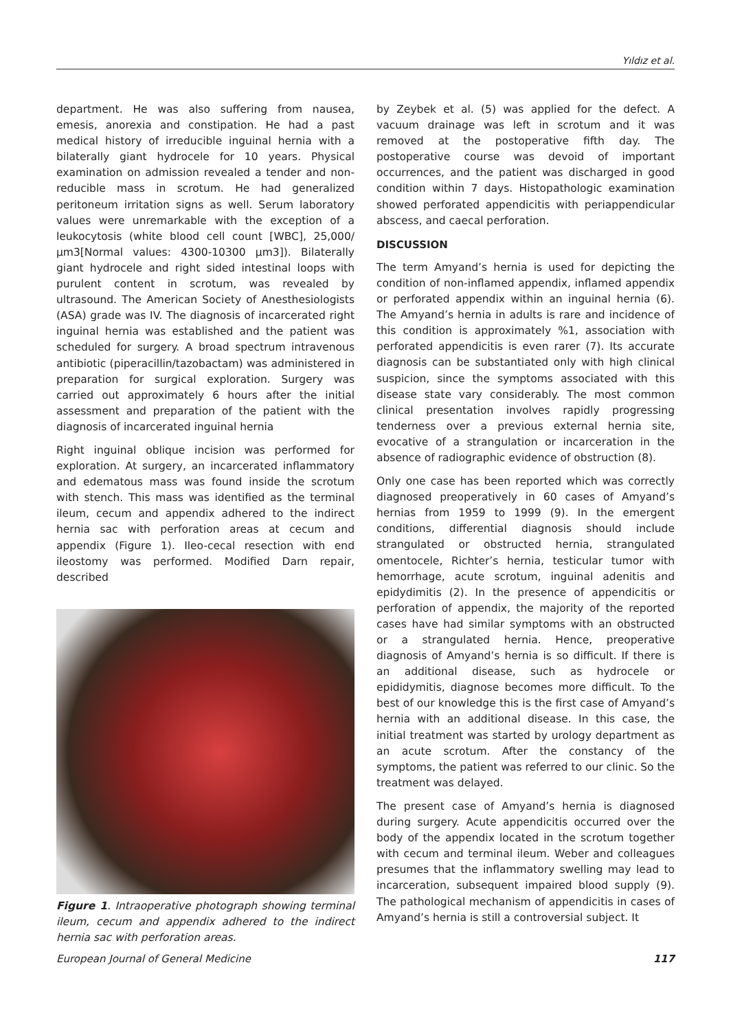Yıldız et al.
department. He was also suffering from nausea, emesis, anorexia and constipation. He had a past medical history of irreducible inguinal hernia with a bilaterally giant hydrocele for 10 years. Physical examination on admission revealed a tender and non-reducible mass in scrotum. He had generalized peritoneum irritation signs as well. Serum laboratory values were unremarkable with the exception of a leukocytosis (white blood cell count [WBC], 25,000/µm3[Normal values: 4300-10300 µm3]). Bilaterally giant hydrocele and right sided intestinal loops with purulent content in scrotum, was revealed by ultrasound. The American Society of Anesthesiologists (ASA) grade was IV. The diagnosis of incarcerated right inguinal hernia was established and the patient was scheduled for surgery. A broad spectrum intravenous antibiotic (piperacillin/tazobactam) was administered in preparation for surgical exploration. Surgery was carried out approximately 6 hours after the initial assessment and preparation of the patient with the diagnosis of incarcerated inguinal hernia
Right inguinal oblique incision was performed for exploration. At surgery, an incarcerated inflammatory and edematous mass was found inside the scrotum with stench. This mass was identified as the terminal ileum, cecum and appendix adhered to the indirect hernia sac with perforation areas at cecum and appendix (Figure 1). Ileo-cecal resection with end ileostomy was performed. Modified Darn repair, described
Figure 1. Intraoperative photograph showing terminal ileum, cecum and appendix adhered to the indirect hernia sac with perforation areas.
by Zeybek et al. (5) was applied for the defect. A vacuum drainage was left in scrotum and it was removed at the postoperative fifth day. The postoperative course was devoid of important occurrences, and the patient was discharged in good condition within 7 days. Histopathologic examination showed perforated appendicitis with periappendicular abscess, and caecal perforation.
DISCUSSION
The term Amyand’s hernia is used for depicting the condition of non-inflamed appendix, inflamed appendix or perforated appendix within an inguinal hernia (6). The Amyand’s hernia in adults is rare and incidence of this condition is approximately %1, association with perforated appendicitis is even rarer (7). Its accurate diagnosis can be substantiated only with high clinical suspicion, since the symptoms associated with this disease state vary considerably. The most common clinical presentation involves rapidly progressing tenderness over a previous external hernia site, evocative of a strangulation or incarceration in the absence of radiographic evidence of obstruction (8).
Only one case has been reported which was correctly diagnosed preoperatively in 60 cases of Amyand’s hernias from 1959 to 1999 (9). In the emergent conditions, differential diagnosis should include strangulated or obstructed hernia, strangulated omentocele, Richter’s hernia, testicular tumor with hemorrhage, acute scrotum, inguinal adenitis and epidydimitis (2). In the presence of appendicitis or perforation of appendix, the majority of the reported cases have had similar symptoms with an obstructed or a strangulated hernia. Hence, preoperative diagnosis of Amyand’s hernia is so difficult. If there is an additional disease, such as hydrocele or epididymitis, diagnose becomes more difficult. To the best of our knowledge this is the first case of Amyand’s hernia with an additional disease. In this case, the initial treatment was started by urology department as an acute scrotum. After the constancy of the symptoms, the patient was referred to our clinic. So the treatment was delayed.
The present case of Amyand’s hernia is diagnosed during surgery. Acute appendicitis occurred over the body of the appendix located in the scrotum together with cecum and terminal ileum. Weber and colleagues presumes that the inflammatory swelling may lead to incarceration, subsequent impaired blood supply (9). The pathological mechanism of appendicitis in cases of Amyand’s hernia is still a controversial subject. It
European Journal of General Medicine 117